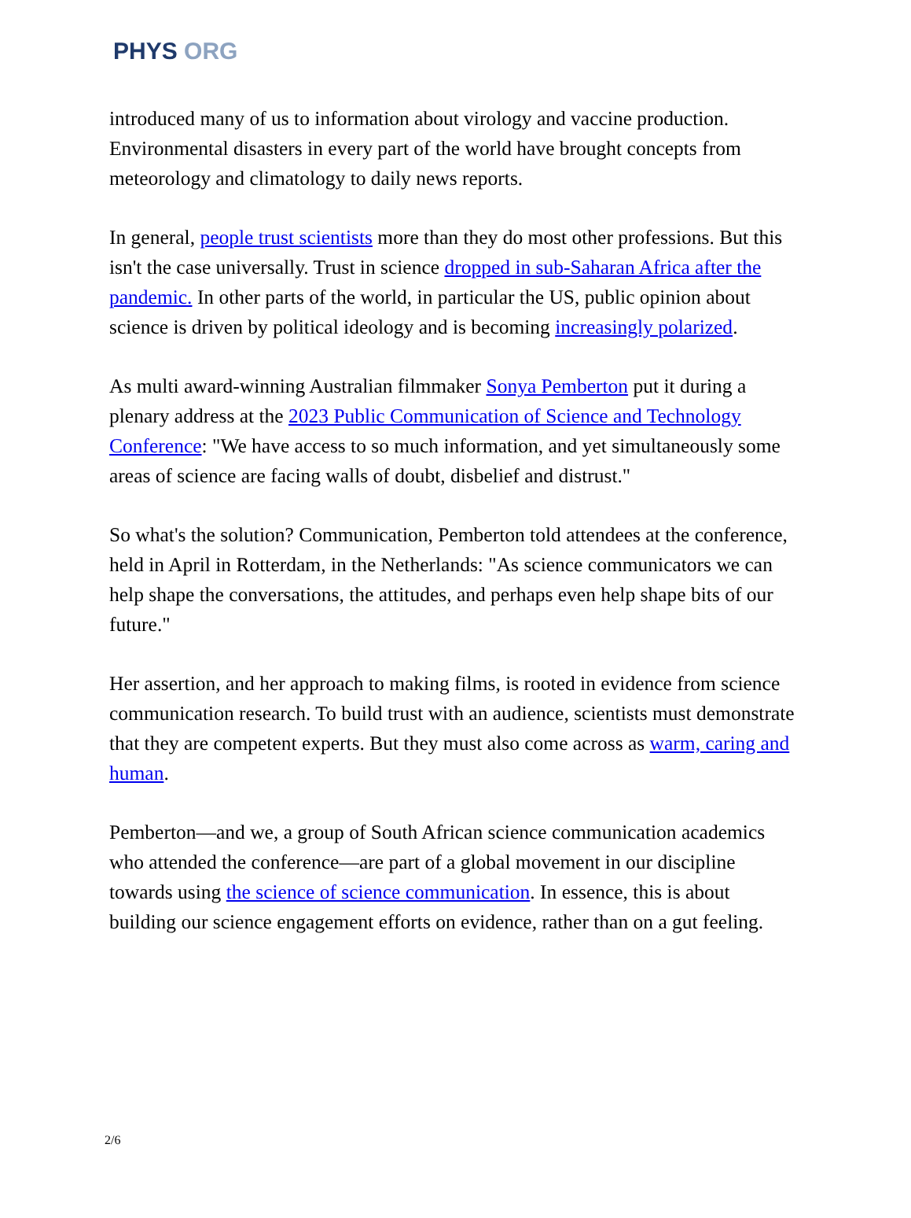PHYS ORG
introduced many of us to information about virology and vaccine production. Environmental disasters in every part of the world have brought concepts from meteorology and climatology to daily news reports.
In general, people trust scientists more than they do most other professions. But this isn't the case universally. Trust in science dropped in sub-Saharan Africa after the pandemic. In other parts of the world, in particular the US, public opinion about science is driven by political ideology and is becoming increasingly polarized.
As multi award-winning Australian filmmaker Sonya Pemberton put it during a plenary address at the 2023 Public Communication of Science and Technology Conference: "We have access to so much information, and yet simultaneously some areas of science are facing walls of doubt, disbelief and distrust."
So what's the solution? Communication, Pemberton told attendees at the conference, held in April in Rotterdam, in the Netherlands: "As science communicators we can help shape the conversations, the attitudes, and perhaps even help shape bits of our future."
Her assertion, and her approach to making films, is rooted in evidence from science communication research. To build trust with an audience, scientists must demonstrate that they are competent experts. But they must also come across as warm, caring and human.
Pemberton—and we, a group of South African science communication academics who attended the conference—are part of a global movement in our discipline towards using the science of science communication. In essence, this is about building our science engagement efforts on evidence, rather than on a gut feeling.
2/6